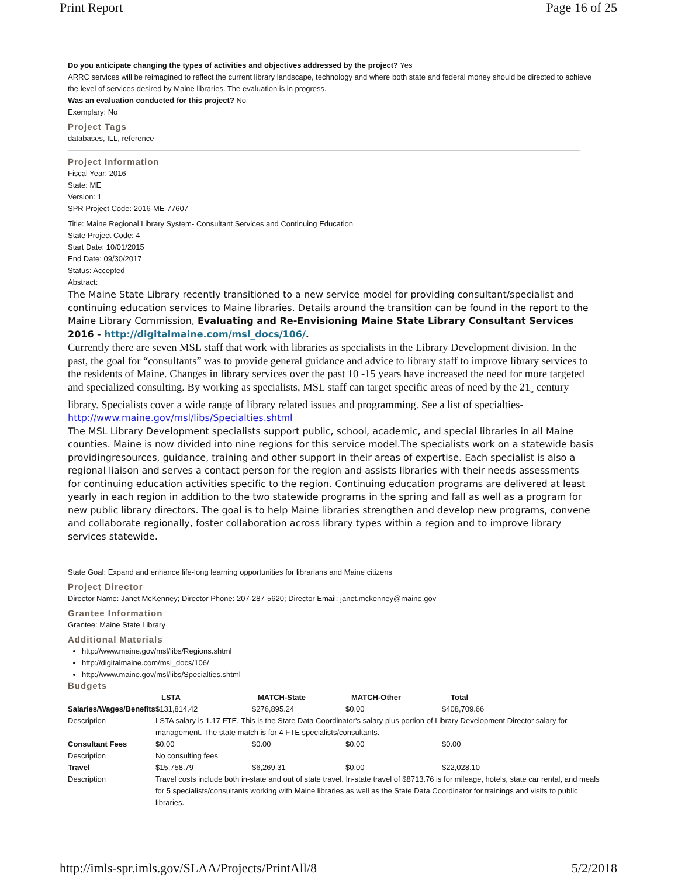Print Report Page 16 of 25
Do you anticipate changing the types of activities and objectives addressed by the project? Yes
ARRC services will be reimagined to reflect the current library landscape, technology and where both state and federal money should be directed to achieve the level of services desired by Maine libraries. The evaluation is in progress.
Was an evaluation conducted for this project? No
Exemplary: No
Project Tags
databases, ILL, reference
Project Information
Fiscal Year: 2016
State: ME
Version: 1
SPR Project Code: 2016-ME-77607
Title: Maine Regional Library System- Consultant Services and Continuing Education
State Project Code: 4
Start Date: 10/01/2015
End Date: 09/30/2017
Status: Accepted
Abstract:
The Maine State Library recently transitioned to a new service model for providing consultant/specialist and continuing education services to Maine libraries. Details around the transition can be found in the report to the Maine Library Commission, Evaluating and Re-Envisioning Maine State Library Consultant Services 2016 - http://digitalmaine.com/msl_docs/106/.
Currently there are seven MSL staff that work with libraries as specialists in the Library Development division. In the past, the goal for “consultants” was to provide general guidance and advice to library staff to improve library services to the residents of Maine. Changes in library services over the past 10 -15 years have increased the need for more targeted and specialized consulting. By working as specialists, MSL staff can target specific areas of need by the 21<sub>st</sub> century library. Specialists cover a wide range of library related issues and programming. See a list of specialties-http://www.maine.gov/msl/libs/Specialties.shtml
The MSL Library Development specialists support public, school, academic, and special libraries in all Maine counties. Maine is now divided into nine regions for this service model.The specialists work on a statewide basis providingresources, guidance, training and other support in their areas of expertise. Each specialist is also a regional liaison and serves a contact person for the region and assists libraries with their needs assessments for continuing education activities specific to the region. Continuing education programs are delivered at least yearly in each region in addition to the two statewide programs in the spring and fall as well as a program for new public library directors. The goal is to help Maine libraries strengthen and develop new programs, convene and collaborate regionally, foster collaboration across library types within a region and to improve library services statewide.
State Goal: Expand and enhance life-long learning opportunities for librarians and Maine citizens
Project Director
Director Name: Janet McKenney; Director Phone: 207-287-5620; Director Email: janet.mckenney@maine.gov
Grantee Information
Grantee: Maine State Library
Additional Materials
http://www.maine.gov/msl/libs/Regions.shtml
http://digitalmaine.com/msl_docs/106/
http://www.maine.gov/msl/libs/Specialties.shtml
Budgets
| | LSTA | MATCH-State | MATCH-Other | Total |
| --- | --- | --- | --- | --- |
| Salaries/Wages/Benefits | $131,814.42 | $276,895.24 | $0.00 | $408,709.66 |
| Description | LSTA salary is 1.17 FTE. This is the State Data Coordinator's salary plus portion of Library Development Director salary for management. The state match is for 4 FTE specialists/consultants. | | | |
| Consultant Fees | $0.00 | $0.00 | $0.00 | $0.00 |
| Description | No consulting fees | | | |
| Travel | $15,758.79 | $6,269.31 | $0.00 | $22,028.10 |
| Description | Travel costs include both in-state and out of state travel. In-state travel of $8713.76 is for mileage, hotels, state car rental, and meals for 5 specialists/consultants working with Maine libraries as well as the State Data Coordinator for trainings and visits to public libraries. | | | |
http://imls-spr.imls.gov/SLAA/Projects/PrintAll/8 5/2/2018